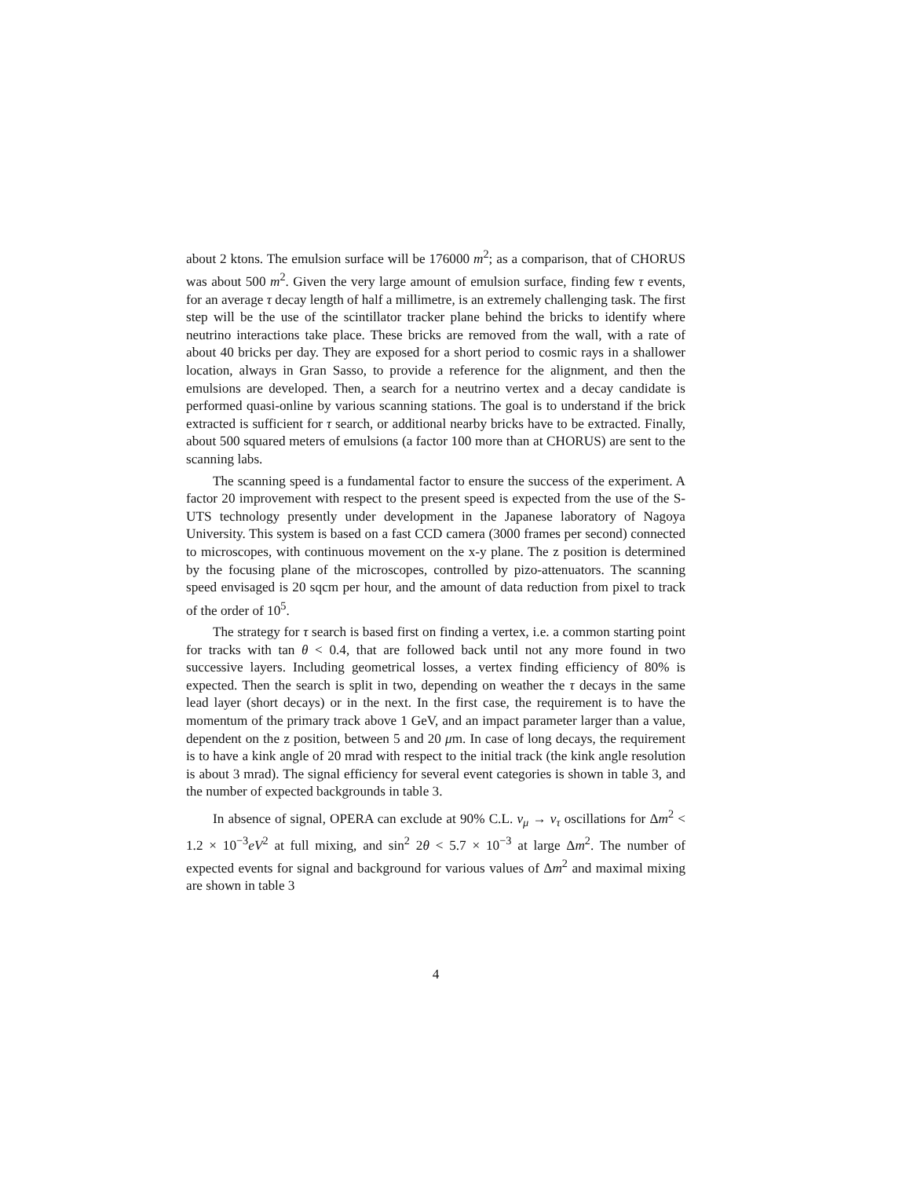about 2 ktons. The emulsion surface will be 176000 m<sup>2</sup>; as a comparison, that of CHORUS was about 500 m<sup>2</sup>. Given the very large amount of emulsion surface, finding few τ events, for an average τ decay length of half a millimetre, is an extremely challenging task. The first step will be the use of the scintillator tracker plane behind the bricks to identify where neutrino interactions take place. These bricks are removed from the wall, with a rate of about 40 bricks per day. They are exposed for a short period to cosmic rays in a shallower location, always in Gran Sasso, to provide a reference for the alignment, and then the emulsions are developed. Then, a search for a neutrino vertex and a decay candidate is performed quasi-online by various scanning stations. The goal is to understand if the brick extracted is sufficient for τ search, or additional nearby bricks have to be extracted. Finally, about 500 squared meters of emulsions (a factor 100 more than at CHORUS) are sent to the scanning labs.
The scanning speed is a fundamental factor to ensure the success of the experiment. A factor 20 improvement with respect to the present speed is expected from the use of the S-UTS technology presently under development in the Japanese laboratory of Nagoya University. This system is based on a fast CCD camera (3000 frames per second) connected to microscopes, with continuous movement on the x-y plane. The z position is determined by the focusing plane of the microscopes, controlled by pizo-attenuators. The scanning speed envisaged is 20 sqcm per hour, and the amount of data reduction from pixel to track of the order of 10<sup>5</sup>.
The strategy for τ search is based first on finding a vertex, i.e. a common starting point for tracks with tan θ < 0.4, that are followed back until not any more found in two successive layers. Including geometrical losses, a vertex finding efficiency of 80% is expected. Then the search is split in two, depending on weather the τ decays in the same lead layer (short decays) or in the next. In the first case, the requirement is to have the momentum of the primary track above 1 GeV, and an impact parameter larger than a value, dependent on the z position, between 5 and 20 μm. In case of long decays, the requirement is to have a kink angle of 20 mrad with respect to the initial track (the kink angle resolution is about 3 mrad). The signal efficiency for several event categories is shown in table 3, and the number of expected backgrounds in table 3.
In absence of signal, OPERA can exclude at 90% C.L. ν<sub>μ</sub> → ν<sub>τ</sub> oscillations for Δm<sup>2</sup> < 1.2 × 10<sup>−3</sup>eV<sup>2</sup> at full mixing, and sin<sup>2</sup> 2θ < 5.7 × 10<sup>−3</sup> at large Δm<sup>2</sup>. The number of expected events for signal and background for various values of Δm<sup>2</sup> and maximal mixing are shown in table 3
4